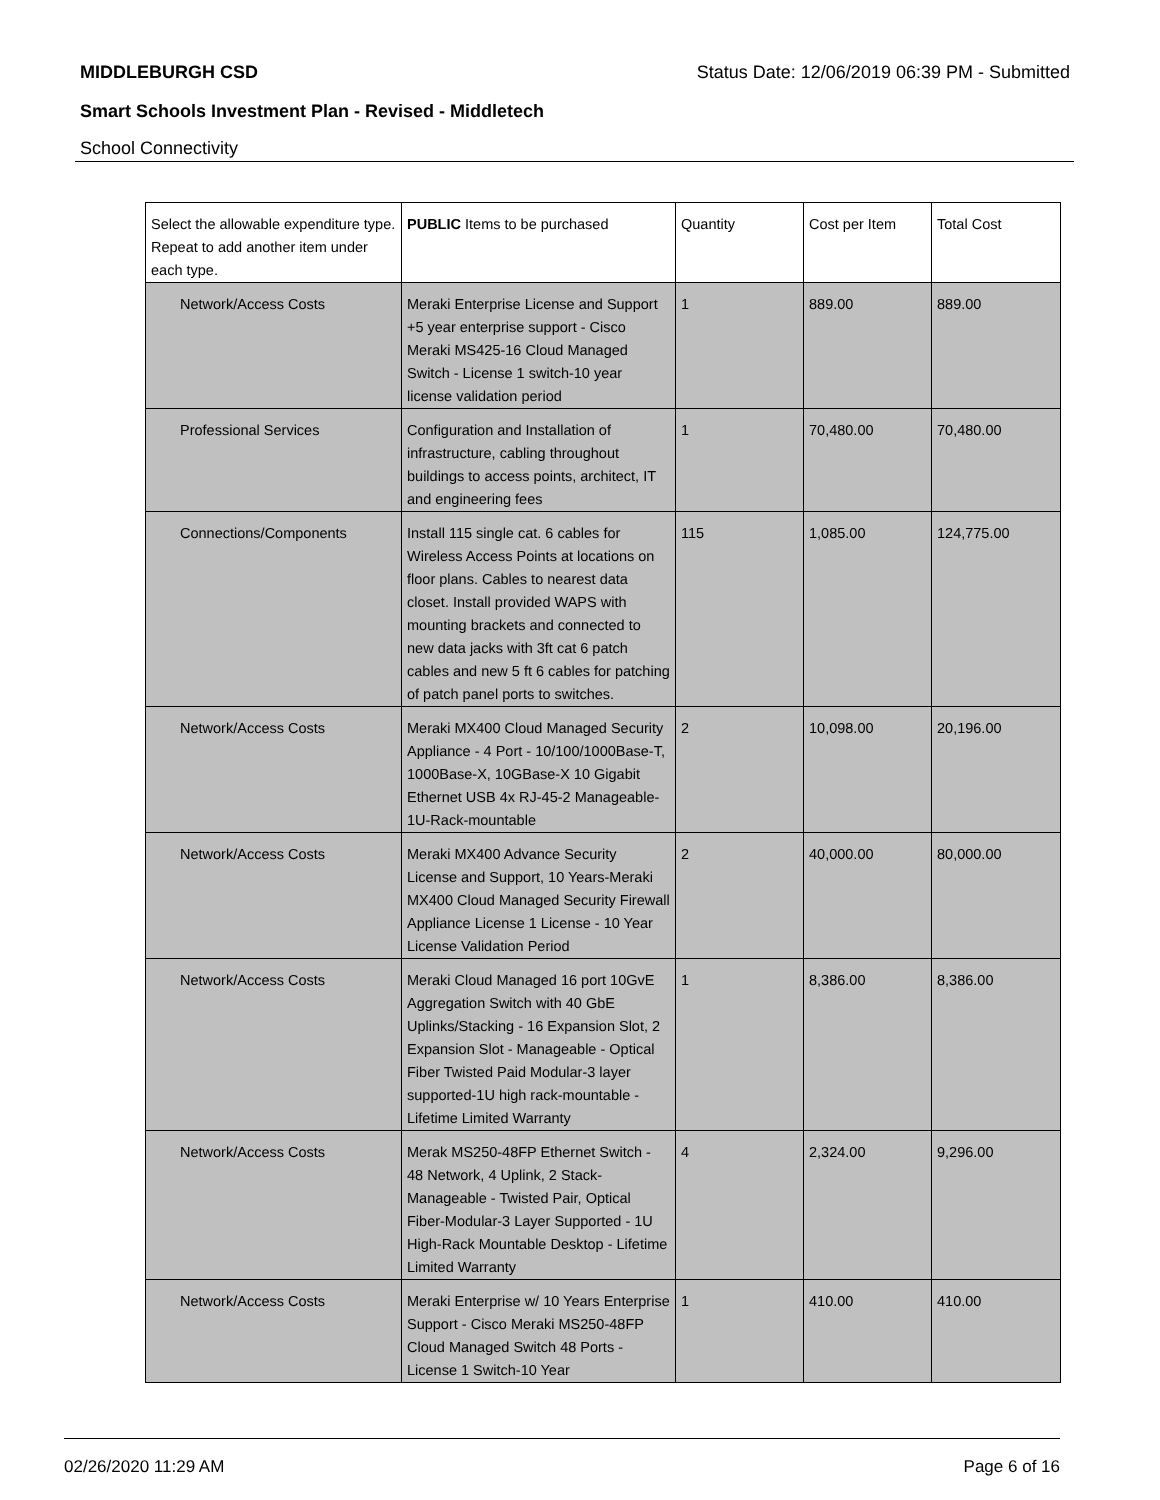MIDDLEBURGH CSD Status Date: 12/06/2019 06:39 PM - Submitted
Smart Schools Investment Plan - Revised - Middletech
School Connectivity
| Select the allowable expenditure type. Repeat to add another item under each type. | PUBLIC Items to be purchased | Quantity | Cost per Item | Total Cost |
| Network/Access Costs | Meraki Enterprise License and Support +5 year enterprise support - Cisco Meraki MS425-16 Cloud Managed Switch - License 1 switch-10 year license validation period | 1 | 889.00 | 889.00 |
| Professional Services | Configuration and Installation of infrastructure, cabling throughout buildings to access points, architect, IT and engineering fees | 1 | 70,480.00 | 70,480.00 |
| Connections/Components | Install 115 single cat. 6 cables for Wireless Access Points at locations on floor plans. Cables to nearest data closet. Install provided WAPS with mounting brackets and connected to new data jacks with 3ft cat 6 patch cables and new 5 ft 6 cables for patching of patch panel ports to switches. | 115 | 1,085.00 | 124,775.00 |
| Network/Access Costs | Meraki MX400 Cloud Managed Security Appliance - 4 Port - 10/100/1000Base-T, 1000Base-X, 10GBase-X 10 Gigabit Ethernet USB 4x RJ-45-2 Manageable-1U-Rack-mountable | 2 | 10,098.00 | 20,196.00 |
| Network/Access Costs | Meraki MX400 Advance Security License and Support, 10 Years-Meraki MX400 Cloud Managed Security Firewall Appliance License 1 License - 10 Year License Validation Period | 2 | 40,000.00 | 80,000.00 |
| Network/Access Costs | Meraki Cloud Managed 16 port 10GvE Aggregation Switch with 40 GbE Uplinks/Stacking - 16 Expansion Slot, 2 Expansion Slot - Manageable - Optical Fiber Twisted Paid Modular-3 layer supported-1U high rack-mountable - Lifetime Limited Warranty | 1 | 8,386.00 | 8,386.00 |
| Network/Access Costs | Merak MS250-48FP Ethernet Switch - 48 Network, 4 Uplink, 2 Stack-Manageable - Twisted Pair, Optical Fiber-Modular-3 Layer Supported - 1U High-Rack Mountable Desktop - Lifetime Limited Warranty | 4 | 2,324.00 | 9,296.00 |
| Network/Access Costs | Meraki Enterprise w/ 10 Years Enterprise Support - Cisco Meraki MS250-48FP Cloud Managed Switch 48 Ports - License 1 Switch-10 Year | 1 | 410.00 | 410.00 |
02/26/2020 11:29 AM Page 6 of 16